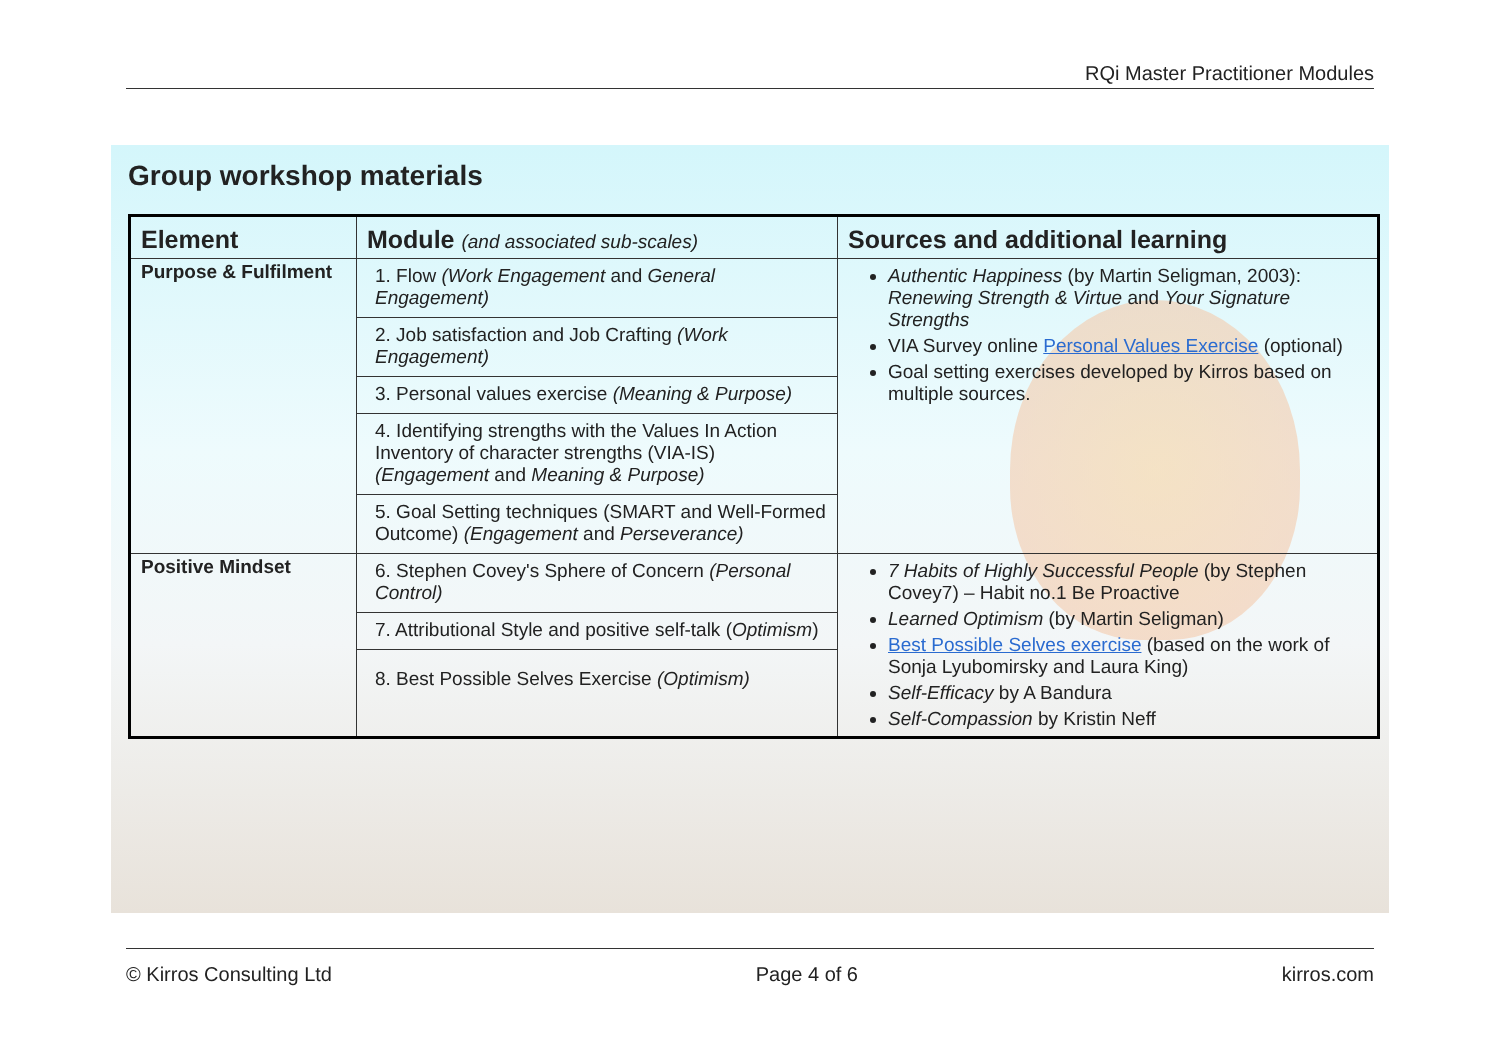RQi Master Practitioner Modules
Group workshop materials
| Element | Module (and associated sub-scales) | Sources and additional learning |
| --- | --- | --- |
| Purpose & Fulfilment | 1. Flow (Work Engagement and General Engagement) 2. Job satisfaction and Job Crafting (Work Engagement) 3. Personal values exercise (Meaning & Purpose) 4. Identifying strengths with the Values In Action Inventory of character strengths (VIA-IS) (Engagement and Meaning & Purpose) 5. Goal Setting techniques (SMART and Well-Formed Outcome) (Engagement and Perseverance) | Authentic Happiness (by Martin Seligman, 2003): Renewing Strength & Virtue and Your Signature Strengths VIA Survey online Personal Values Exercise (optional) Goal setting exercises developed by Kirros based on multiple sources. |
| Positive Mindset | 6. Stephen Covey's Sphere of Concern (Personal Control) 7. Attributional Style and positive self-talk ( Optimism ) 8. Best Possible Selves Exercise (Optimism) | 7 Habits of Highly Successful People (by Stephen Covey7) – Habit no.1 Be Proactive Learned Optimism (by Martin Seligman) Best Possible Selves exercise (based on the work of Sonja Lyubomirsky and Laura King) Self-Efficacy by A Bandura Self-Compassion by Kristin Neff |
© Kirros Consulting Ltd Page 4 of 6 kirros.com